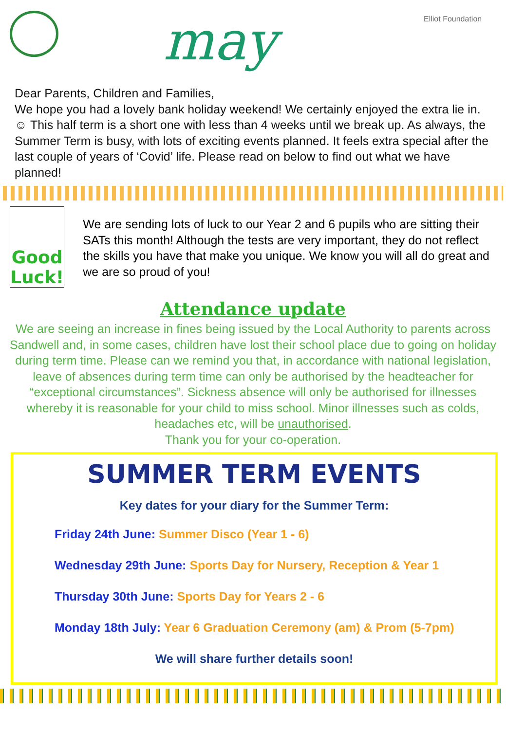may Elliot Foundation
Dear Parents, Children and Families,
We hope you had a lovely bank holiday weekend! We certainly enjoyed the extra lie in. ☺ This half term is a short one with less than 4 weeks until we break up. As always, the Summer Term is busy, with lots of exciting events planned. It feels extra special after the last couple of years of ‘Covid’ life. Please read on below to find out what we have planned!
Good Luck!
We are sending lots of luck to our Year 2 and 6 pupils who are sitting their SATs this month! Although the tests are very important, they do not reflect the skills you have that make you unique. We know you will all do great and we are so proud of you!
Attendance update
We are seeing an increase in fines being issued by the Local Authority to parents across Sandwell and, in some cases, children have lost their school place due to going on holiday during term time. Please can we remind you that, in accordance with national legislation, leave of absences during term time can only be authorised by the headteacher for “exceptional circumstances”. Sickness absence will only be authorised for illnesses whereby it is reasonable for your child to miss school. Minor illnesses such as colds, headaches etc, will be unauthorised.
Thank you for your co-operation.
SUMMER TERM EVENTS
Key dates for your diary for the Summer Term:
Friday 24th June: Summer Disco (Year 1 - 6)
Wednesday 29th June: Sports Day for Nursery, Reception & Year 1
Thursday 30th June: Sports Day for Years 2 - 6
Monday 18th July: Year 6 Graduation Ceremony (am) & Prom (5-7pm)
We will share further details soon!